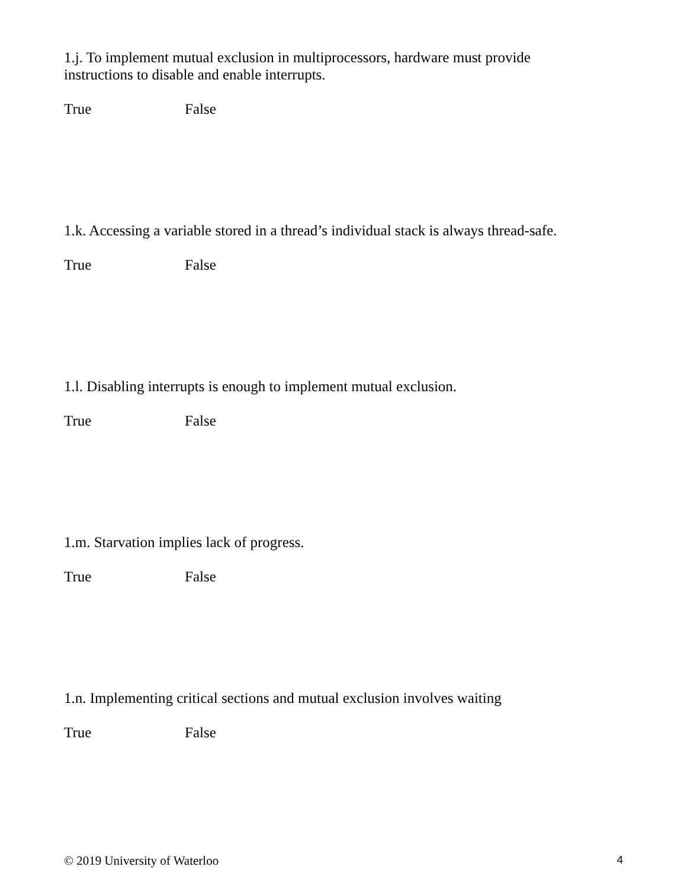1.j. To implement mutual exclusion in multiprocessors, hardware must provide
instructions to disable and enable interrupts.
True False
1.k. Accessing a variable stored in a thread’s individual stack is always thread-safe.
True False
1.l. Disabling interrupts is enough to implement mutual exclusion.
True False
1.m. Starvation implies lack of progress.
True False
1.n. Implementing critical sections and mutual exclusion involves waiting
True False
© 2019 University of Waterloo 4